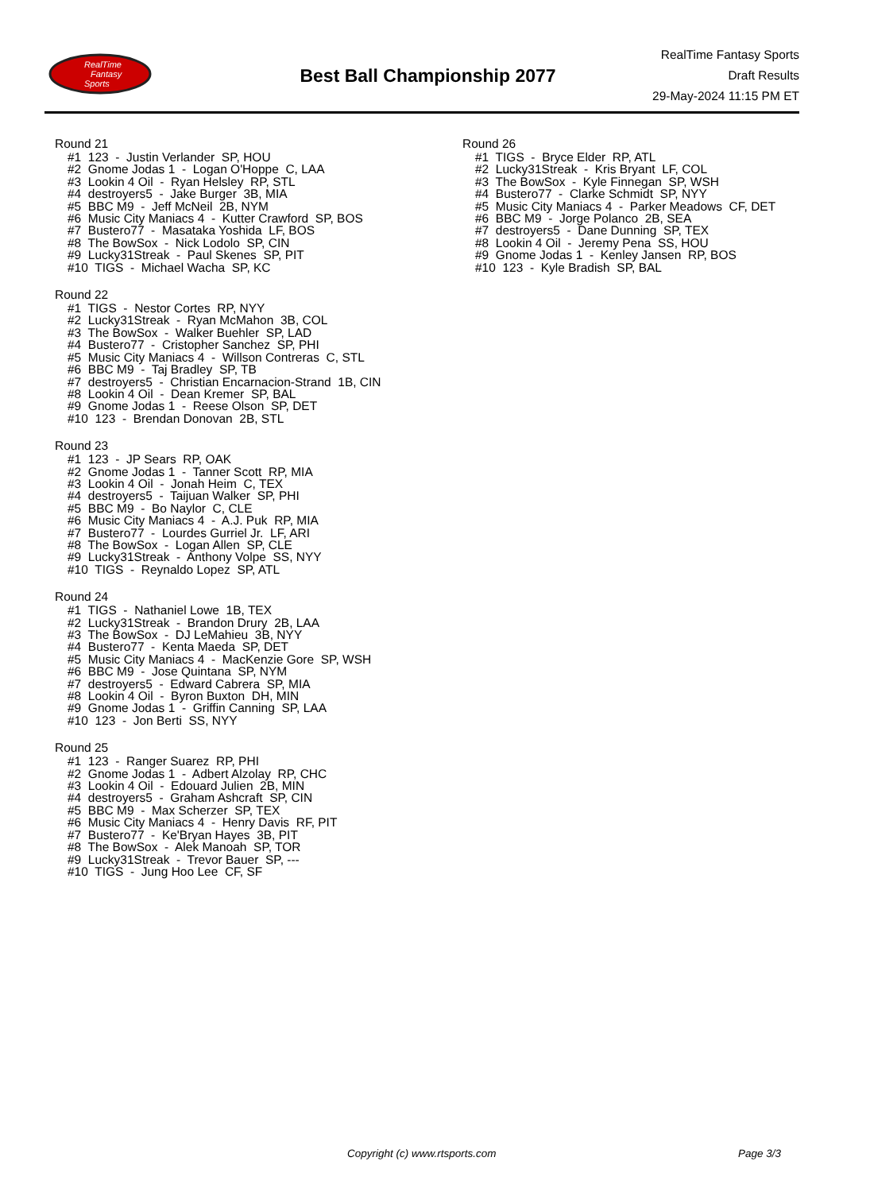RealTime
Fantasy
Sports
Best Ball Championship 2077
RealTime Fantasy Sports
Draft Results
29-May-2024 11:15 PM ET
Round 21
#1 123 - Justin Verlander SP, HOU
#2 Gnome Jodas 1 - Logan O'Hoppe C, LAA
#3 Lookin 4 Oil - Ryan Helsley RP, STL
#4 destroyers5 - Jake Burger 3B, MIA
#5 BBC M9 - Jeff McNeil 2B, NYM
#6 Music City Maniacs 4 - Kutter Crawford SP, BOS
#7 Bustero77 - Masataka Yoshida LF, BOS
#8 The BowSox - Nick Lodolo SP, CIN
#9 Lucky31Streak - Paul Skenes SP, PIT
#10 TIGS - Michael Wacha SP, KC
Round 22
#1 TIGS - Nestor Cortes RP, NYY
#2 Lucky31Streak - Ryan McMahon 3B, COL
#3 The BowSox - Walker Buehler SP, LAD
#4 Bustero77 - Cristopher Sanchez SP, PHI
#5 Music City Maniacs 4 - Willson Contreras C, STL
#6 BBC M9 - Taj Bradley SP, TB
#7 destroyers5 - Christian Encarnacion-Strand 1B, CIN
#8 Lookin 4 Oil - Dean Kremer SP, BAL
#9 Gnome Jodas 1 - Reese Olson SP, DET
#10 123 - Brendan Donovan 2B, STL
Round 23
#1 123 - JP Sears RP, OAK
#2 Gnome Jodas 1 - Tanner Scott RP, MIA
#3 Lookin 4 Oil - Jonah Heim C, TEX
#4 destroyers5 - Taijuan Walker SP, PHI
#5 BBC M9 - Bo Naylor C, CLE
#6 Music City Maniacs 4 - A.J. Puk RP, MIA
#7 Bustero77 - Lourdes Gurriel Jr. LF, ARI
#8 The BowSox - Logan Allen SP, CLE
#9 Lucky31Streak - Anthony Volpe SS, NYY
#10 TIGS - Reynaldo Lopez SP, ATL
Round 24
#1 TIGS - Nathaniel Lowe 1B, TEX
#2 Lucky31Streak - Brandon Drury 2B, LAA
#3 The BowSox - DJ LeMahieu 3B, NYY
#4 Bustero77 - Kenta Maeda SP, DET
#5 Music City Maniacs 4 - MacKenzie Gore SP, WSH
#6 BBC M9 - Jose Quintana SP, NYM
#7 destroyers5 - Edward Cabrera SP, MIA
#8 Lookin 4 Oil - Byron Buxton DH, MIN
#9 Gnome Jodas 1 - Griffin Canning SP, LAA
#10 123 - Jon Berti SS, NYY
Round 25
#1 123 - Ranger Suarez RP, PHI
#2 Gnome Jodas 1 - Adbert Alzolay RP, CHC
#3 Lookin 4 Oil - Edouard Julien 2B, MIN
#4 destroyers5 - Graham Ashcraft SP, CIN
#5 BBC M9 - Max Scherzer SP, TEX
#6 Music City Maniacs 4 - Henry Davis RF, PIT
#7 Bustero77 - Ke'Bryan Hayes 3B, PIT
#8 The BowSox - Alek Manoah SP, TOR
#9 Lucky31Streak - Trevor Bauer SP, ---
#10 TIGS - Jung Hoo Lee CF, SF
Round 26
#1 TIGS - Bryce Elder RP, ATL
#2 Lucky31Streak - Kris Bryant LF, COL
#3 The BowSox - Kyle Finnegan SP, WSH
#4 Bustero77 - Clarke Schmidt SP, NYY
#5 Music City Maniacs 4 - Parker Meadows CF, DET
#6 BBC M9 - Jorge Polanco 2B, SEA
#7 destroyers5 - Dane Dunning SP, TEX
#8 Lookin 4 Oil - Jeremy Pena SS, HOU
#9 Gnome Jodas 1 - Kenley Jansen RP, BOS
#10 123 - Kyle Bradish SP, BAL
Copyright (c) www.rtsports.com Page 3/3